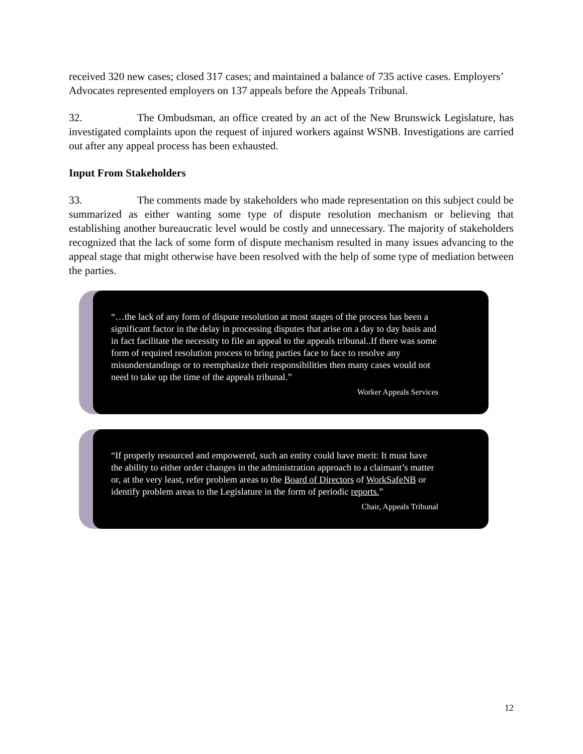received 320 new cases; closed 317 cases; and maintained a balance of 735 active cases. Employers’ Advocates represented employers on 137 appeals before the Appeals Tribunal.
32. The Ombudsman, an office created by an act of the New Brunswick Legislature, has investigated complaints upon the request of injured workers against WSNB. Investigations are carried out after any appeal process has been exhausted.
Input From Stakeholders
33. The comments made by stakeholders who made representation on this subject could be summarized as either wanting some type of dispute resolution mechanism or believing that establishing another bureaucratic level would be costly and unnecessary. The majority of stakeholders recognized that the lack of some form of dispute mechanism resulted in many issues advancing to the appeal stage that might otherwise have been resolved with the help of some type of mediation between the parties.
“…the lack of any form of dispute resolution at most stages of the process has been a significant factor in the delay in processing disputes that arise on a day to day basis and in fact facilitate the necessity to file an appeal to the appeals tribunal..If there was some form of required resolution process to bring parties face to face to resolve any misunderstandings or to reemphasize their responsibilities then many cases would not need to take up the time of the appeals tribunal.”
Worker Appeals Services
“If properly resourced and empowered, such an entity could have merit: It must have the ability to either order changes in the administration approach to a claimant’s matter or, at the very least, refer problem areas to the Board of Directors of WorkSafeNB or identify problem areas to the Legislature in the form of periodic reports.”
Chair, Appeals Tribunal
12